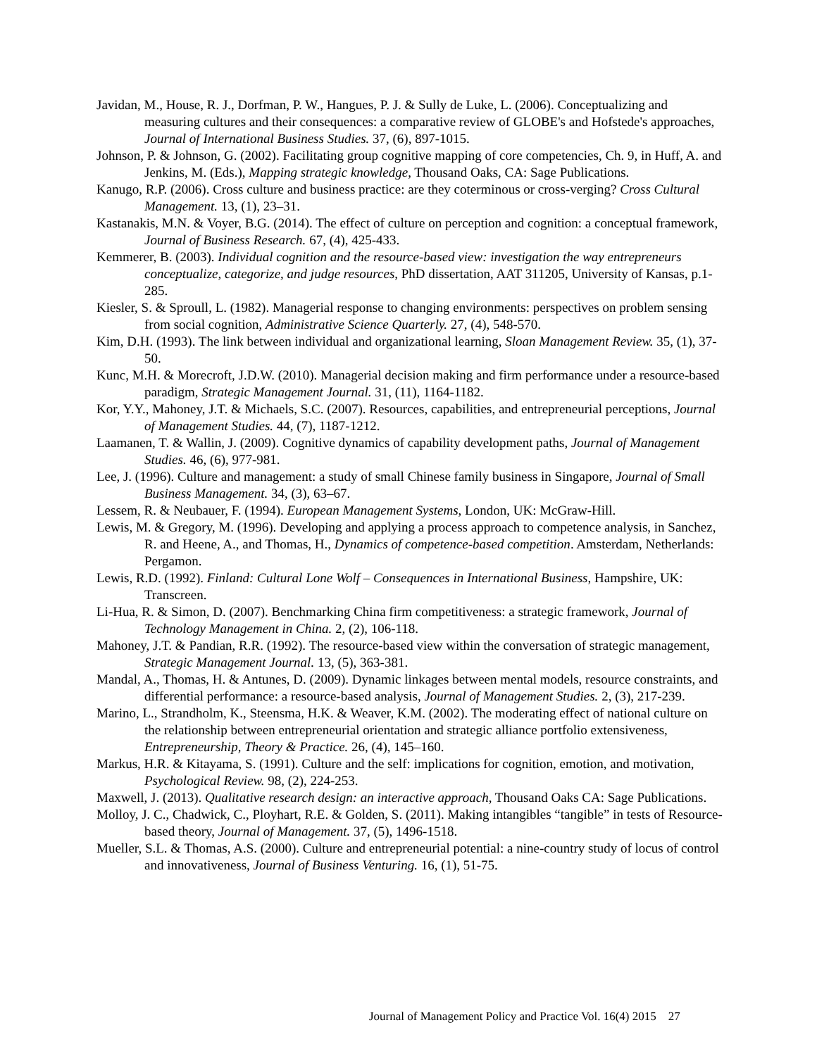Javidan, M., House, R. J., Dorfman, P. W., Hangues, P. J. & Sully de Luke, L. (2006). Conceptualizing and measuring cultures and their consequences: a comparative review of GLOBE's and Hofstede's approaches, Journal of International Business Studies. 37, (6), 897-1015.
Johnson, P. & Johnson, G. (2002). Facilitating group cognitive mapping of core competencies, Ch. 9, in Huff, A. and Jenkins, M. (Eds.), Mapping strategic knowledge, Thousand Oaks, CA: Sage Publications.
Kanugo, R.P. (2006). Cross culture and business practice: are they coterminous or cross-verging? Cross Cultural Management. 13, (1), 23–31.
Kastanakis, M.N. & Voyer, B.G. (2014). The effect of culture on perception and cognition: a conceptual framework, Journal of Business Research. 67, (4), 425-433.
Kemmerer, B. (2003). Individual cognition and the resource-based view: investigation the way entrepreneurs conceptualize, categorize, and judge resources, PhD dissertation, AAT 311205, University of Kansas, p.1-285.
Kiesler, S. & Sproull, L. (1982). Managerial response to changing environments: perspectives on problem sensing from social cognition, Administrative Science Quarterly. 27, (4), 548-570.
Kim, D.H. (1993). The link between individual and organizational learning, Sloan Management Review. 35, (1), 37-50.
Kunc, M.H. & Morecroft, J.D.W. (2010). Managerial decision making and firm performance under a resource-based paradigm, Strategic Management Journal. 31, (11), 1164-1182.
Kor, Y.Y., Mahoney, J.T. & Michaels, S.C. (2007). Resources, capabilities, and entrepreneurial perceptions, Journal of Management Studies. 44, (7), 1187-1212.
Laamanen, T. & Wallin, J. (2009). Cognitive dynamics of capability development paths, Journal of Management Studies. 46, (6), 977-981.
Lee, J. (1996). Culture and management: a study of small Chinese family business in Singapore, Journal of Small Business Management. 34, (3), 63–67.
Lessem, R. & Neubauer, F. (1994). European Management Systems, London, UK: McGraw-Hill.
Lewis, M. & Gregory, M. (1996). Developing and applying a process approach to competence analysis, in Sanchez, R. and Heene, A., and Thomas, H., Dynamics of competence-based competition. Amsterdam, Netherlands: Pergamon.
Lewis, R.D. (1992). Finland: Cultural Lone Wolf – Consequences in International Business, Hampshire, UK: Transcreen.
Li-Hua, R. & Simon, D. (2007). Benchmarking China firm competitiveness: a strategic framework, Journal of Technology Management in China. 2, (2), 106-118.
Mahoney, J.T. & Pandian, R.R. (1992). The resource-based view within the conversation of strategic management, Strategic Management Journal. 13, (5), 363-381.
Mandal, A., Thomas, H. & Antunes, D. (2009). Dynamic linkages between mental models, resource constraints, and differential performance: a resource-based analysis, Journal of Management Studies. 2, (3), 217-239.
Marino, L., Strandholm, K., Steensma, H.K. & Weaver, K.M. (2002). The moderating effect of national culture on the relationship between entrepreneurial orientation and strategic alliance portfolio extensiveness, Entrepreneurship, Theory & Practice. 26, (4), 145–160.
Markus, H.R. & Kitayama, S. (1991). Culture and the self: implications for cognition, emotion, and motivation, Psychological Review. 98, (2), 224-253.
Maxwell, J. (2013). Qualitative research design: an interactive approach, Thousand Oaks CA: Sage Publications.
Molloy, J. C., Chadwick, C., Ployhart, R.E. & Golden, S. (2011). Making intangibles “tangible” in tests of Resource-based theory, Journal of Management. 37, (5), 1496-1518.
Mueller, S.L. & Thomas, A.S. (2000). Culture and entrepreneurial potential: a nine-country study of locus of control and innovativeness, Journal of Business Venturing. 16, (1), 51-75.
Journal of Management Policy and Practice Vol. 16(4) 2015 27